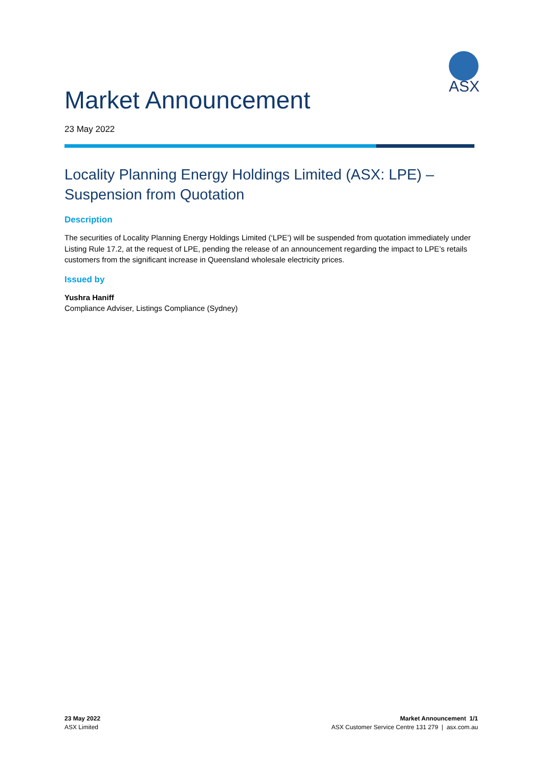ASX
Market Announcement
23 May 2022
Locality Planning Energy Holdings Limited (ASX: LPE) – Suspension from Quotation
Description
The securities of Locality Planning Energy Holdings Limited (‘LPE’) will be suspended from quotation immediately under Listing Rule 17.2, at the request of LPE, pending the release of an announcement regarding the impact to LPE’s retails customers from the significant increase in Queensland wholesale electricity prices.
Issued by
Yushra Haniff
Compliance Adviser, Listings Compliance (Sydney)
23 May 2022
ASX Limited
Market Announcement 1/1
ASX Customer Service Centre 131 279 | asx.com.au